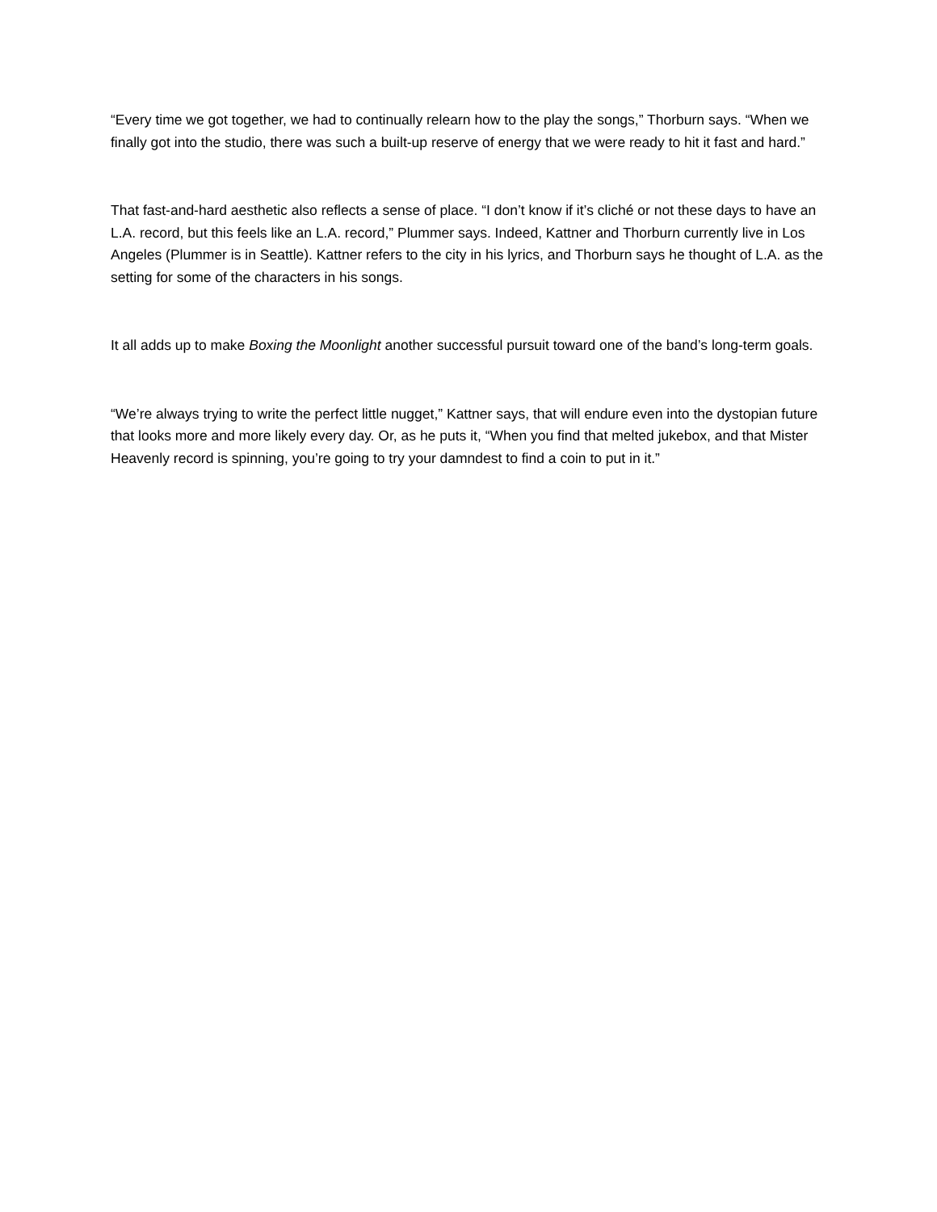“Every time we got together, we had to continually relearn how to the play the songs,” Thorburn says. “When we finally got into the studio, there was such a built-up reserve of energy that we were ready to hit it fast and hard.”
That fast-and-hard aesthetic also reflects a sense of place. “I don’t know if it’s cliché or not these days to have an L.A. record, but this feels like an L.A. record,” Plummer says. Indeed, Kattner and Thorburn currently live in Los Angeles (Plummer is in Seattle). Kattner refers to the city in his lyrics, and Thorburn says he thought of L.A. as the setting for some of the characters in his songs.
It all adds up to make Boxing the Moonlight another successful pursuit toward one of the band’s long-term goals.
“We’re always trying to write the perfect little nugget,” Kattner says, that will endure even into the dystopian future that looks more and more likely every day. Or, as he puts it, “When you find that melted jukebox, and that Mister Heavenly record is spinning, you’re going to try your damndest to find a coin to put in it.”